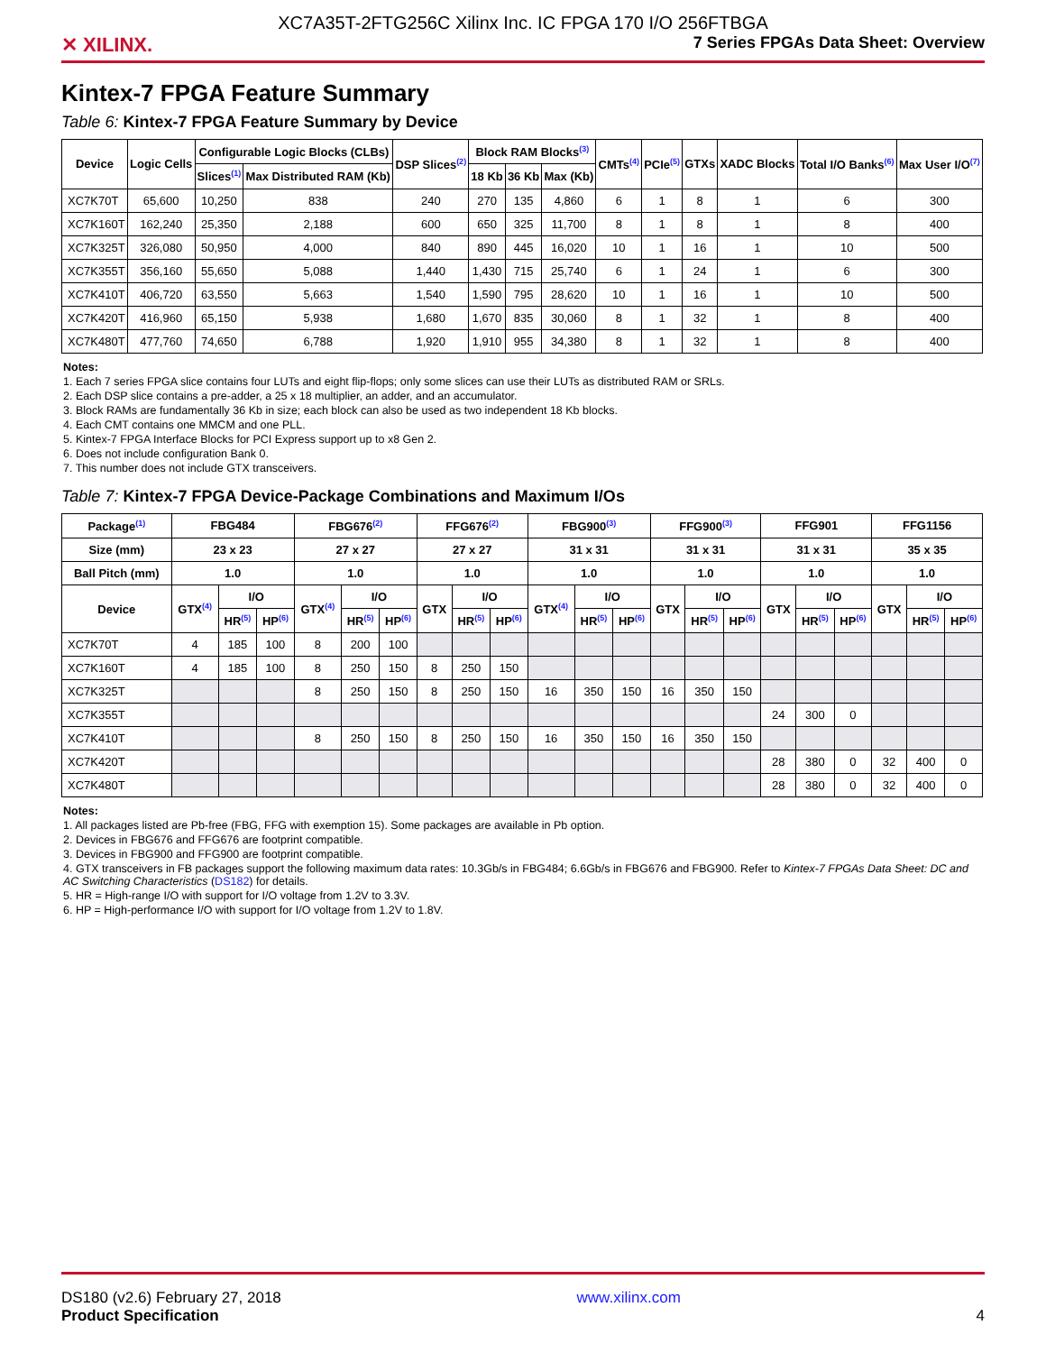XC7A35T-2FTG256C Xilinx Inc. IC FPGA 170 I/O 256FTBGA
✕ XILINX. 7 Series FPGAs Data Sheet: Overview
Kintex-7 FPGA Feature Summary
Table 6: Kintex-7 FPGA Feature Summary by Device
| Device | Logic Cells | Configurable Logic Blocks (CLBs) | | DSP Slices<sup>(2)</sup> | Block RAM Blocks<sup>(3)</sup> | | | CMTs<sup>(4)</sup> | PCIe<sup>(5)</sup> | GTXs | XADC Blocks | Total I/O Banks<sup>(6)</sup> | Max User I/O<sup>(7)</sup> |
| --- | --- | --- | --- | --- | --- | --- | --- | --- | --- | --- | --- | --- | --- |
| | | Slices<sup>(1)</sup> | Max Distributed RAM (Kb) | | 18 Kb | 36 Kb | Max (Kb) | | | | | | |
| XC7K70T | 65,600 | 10,250 | 838 | 240 | 270 | 135 | 4,860 | 6 | 1 | 8 | 1 | 6 | 300 |
| XC7K160T | 162,240 | 25,350 | 2,188 | 600 | 650 | 325 | 11,700 | 8 | 1 | 8 | 1 | 8 | 400 |
| XC7K325T | 326,080 | 50,950 | 4,000 | 840 | 890 | 445 | 16,020 | 10 | 1 | 16 | 1 | 10 | 500 |
| XC7K355T | 356,160 | 55,650 | 5,088 | 1,440 | 1,430 | 715 | 25,740 | 6 | 1 | 24 | 1 | 6 | 300 |
| XC7K410T | 406,720 | 63,550 | 5,663 | 1,540 | 1,590 | 795 | 28,620 | 10 | 1 | 16 | 1 | 10 | 500 |
| XC7K420T | 416,960 | 65,150 | 5,938 | 1,680 | 1,670 | 835 | 30,060 | 8 | 1 | 32 | 1 | 8 | 400 |
| XC7K480T | 477,760 | 74,650 | 6,788 | 1,920 | 1,910 | 955 | 34,380 | 8 | 1 | 32 | 1 | 8 | 400 |
Notes:
1. Each 7 series FPGA slice contains four LUTs and eight flip-flops; only some slices can use their LUTs as distributed RAM or SRLs.
2. Each DSP slice contains a pre-adder, a 25 x 18 multiplier, an adder, and an accumulator.
3. Block RAMs are fundamentally 36 Kb in size; each block can also be used as two independent 18 Kb blocks.
4. Each CMT contains one MMCM and one PLL.
5. Kintex-7 FPGA Interface Blocks for PCI Express support up to x8 Gen 2.
6. Does not include configuration Bank 0.
7. This number does not include GTX transceivers.
Table 7: Kintex-7 FPGA Device-Package Combinations and Maximum I/Os
| Package<sup>(1)</sup> | FBG484 | | | FBG676<sup>(2)</sup> | | | FFG676<sup>(2)</sup> | | | FBG900<sup>(3)</sup> | | | FFG900<sup>(3)</sup> | | | FFG901 | | | FFG1156 | | |
| --- | --- | --- | --- | --- | --- | --- | --- | --- | --- | --- | --- | --- | --- | --- | --- | --- | --- | --- | --- | --- | --- |
| Size (mm) | 23 x 23 | | | 27 x 27 | | | 27 x 27 | | | 31 x 31 | | | 31 x 31 | | | 31 x 31 | | | 35 x 35 | | |
| Ball Pitch (mm) | 1.0 | | | 1.0 | | | 1.0 | | | 1.0 | | | 1.0 | | | 1.0 | | | 1.0 | | |
| Device | GTX<sup>(4)</sup> | I/O | | GTX<sup>(4)</sup> | I/O | | GTX | I/O | | GTX<sup>(4)</sup> | I/O | | GTX | I/O | | GTX | I/O | | GTX | I/O | |
| | | HR<sup>(5)</sup> | HP<sup>(6)</sup> | | HR<sup>(5)</sup> | HP<sup>(6)</sup> | | HR<sup>(5)</sup> | HP<sup>(6)</sup> | | HR<sup>(5)</sup> | HP<sup>(6)</sup> | | HR<sup>(5)</sup> | HP<sup>(6)</sup> | | HR<sup>(5)</sup> | HP<sup>(6)</sup> | | HR<sup>(5)</sup> | HP<sup>(6)</sup> |
| XC7K70T | 4 | 185 | 100 | 8 | 200 | 100 | | | | | | | | | | | | | | | |
| XC7K160T | 4 | 185 | 100 | 8 | 250 | 150 | 8 | 250 | 150 | | | | | | | | | | | | |
| XC7K325T | | | | 8 | 250 | 150 | 8 | 250 | 150 | 16 | 350 | 150 | 16 | 350 | 150 | | | | | | |
| XC7K355T | | | | | | | | | | | | | | | | 24 | 300 | 0 | | | |
| XC7K410T | | | | 8 | 250 | 150 | 8 | 250 | 150 | 16 | 350 | 150 | 16 | 350 | 150 | | | | | | |
| XC7K420T | | | | | | | | | | | | | | | | 28 | 380 | 0 | 32 | 400 | 0 |
| XC7K480T | | | | | | | | | | | | | | | | 28 | 380 | 0 | 32 | 400 | 0 |
Notes:
1. All packages listed are Pb-free (FBG, FFG with exemption 15). Some packages are available in Pb option.
2. Devices in FBG676 and FFG676 are footprint compatible.
3. Devices in FBG900 and FFG900 are footprint compatible.
4. GTX transceivers in FB packages support the following maximum data rates: 10.3Gb/s in FBG484; 6.6Gb/s in FBG676 and FBG900. Refer to Kintex-7 FPGAs Data Sheet: DC and AC Switching Characteristics (DS182) for details.
5. HR = High-range I/O with support for I/O voltage from 1.2V to 3.3V.
6. HP = High-performance I/O with support for I/O voltage from 1.2V to 1.8V.
DS180 (v2.6) February 27, 2018
Product Specification
www.xilinx.com
4